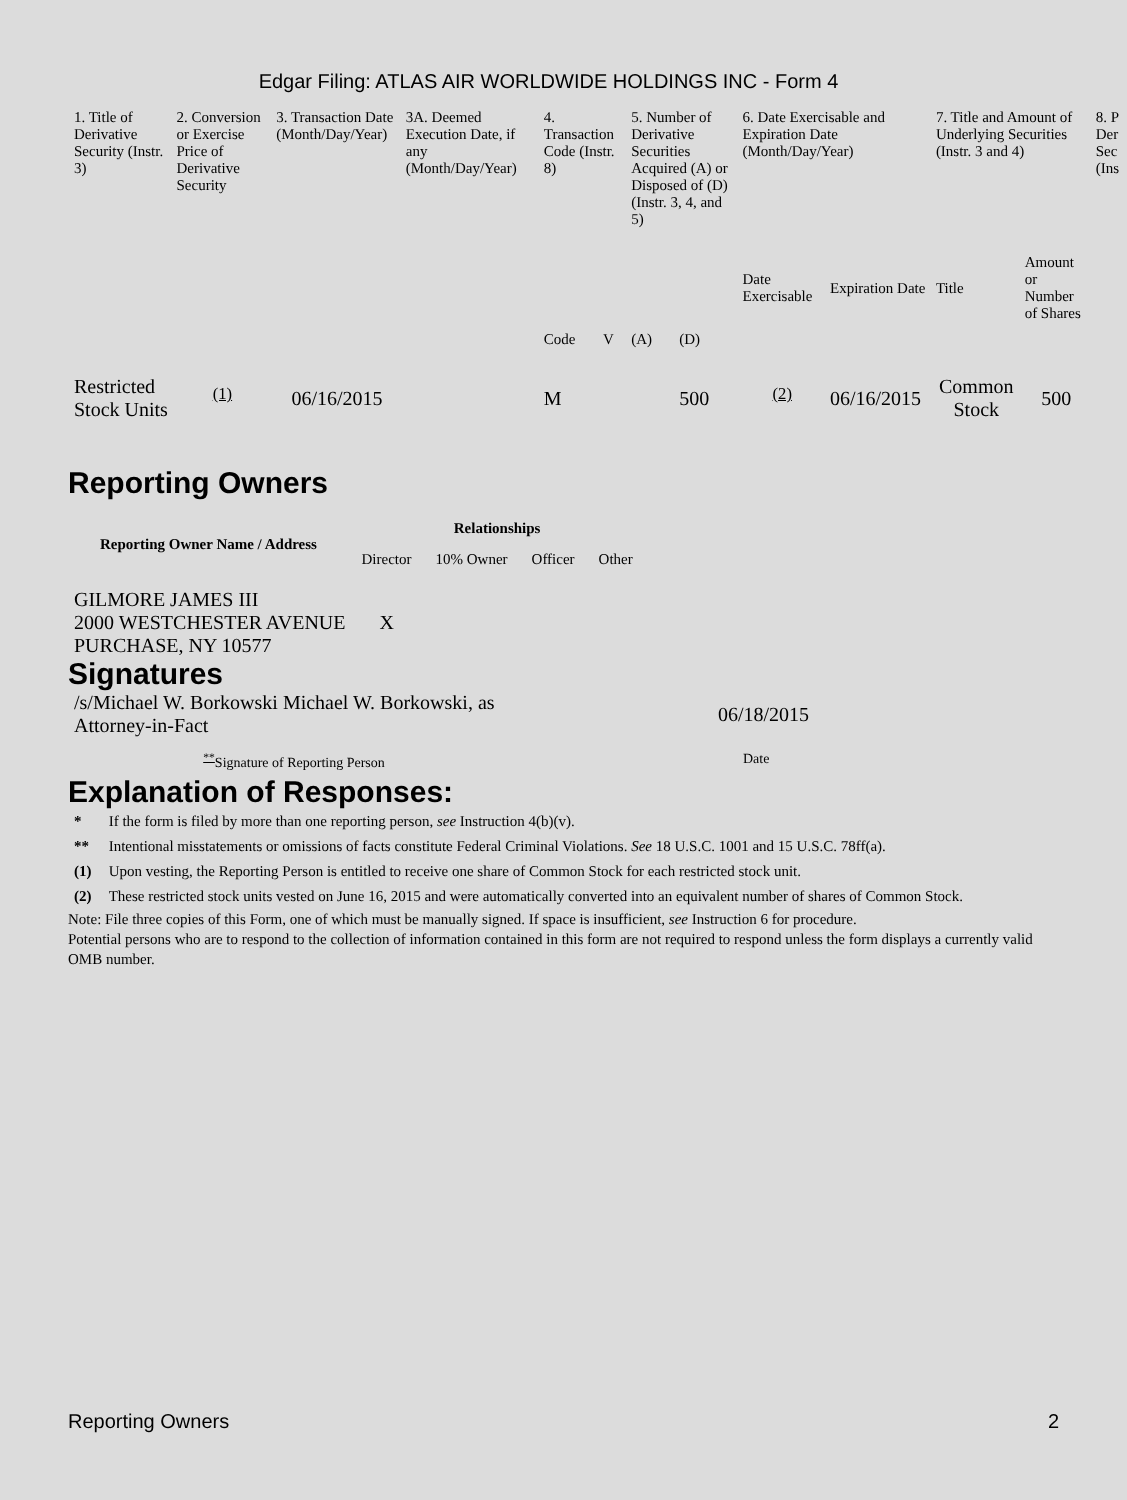Edgar Filing: ATLAS AIR WORLDWIDE HOLDINGS INC - Form 4
| 1. Title of Derivative Security (Instr. 3) | 2. Conversion or Exercise Price of Derivative Security | 3. Transaction Date (Month/Day/Year) | 3A. Deemed Execution Date, if any (Month/Day/Year) | 4. Transaction Code (Instr. 8) | | 5. Number of Derivative Securities Acquired (A) or Disposed of (D) (Instr. 3, 4, and 5) | | 6. Date Exercisable and Expiration Date (Month/Day/Year) | | 7. Title and Amount of Underlying Securities (Instr. 3 and 4) | | 8. P Der Sec (Ins |
| --- | --- | --- | --- | --- | --- | --- | --- | --- | --- | --- | --- | --- |
| | | | | Code | V | (A) | (D) | Date Exercisable | Expiration Date | Title | Amount or Number of Shares | |
| Restricted Stock Units | <sup>(1)</sup> | 06/16/2015 | | M | | | 500 | <sup>(2)</sup> | 06/16/2015 | Common Stock | 500 | |
Reporting Owners
| Reporting Owner Name / Address | Relationships | | | |
| --- | --- | --- | --- | --- |
| | Director | 10% Owner | Officer | Other |
| GILMORE JAMES III 2000 WESTCHESTER AVENUE PURCHASE, NY 10577 | X | | | |
Signatures
| /s/Michael W. Borkowski Michael W. Borkowski, as Attorney-in-Fact | 06/18/2015 |
| <sup>**</sup> Signature of Reporting Person | Date |
Explanation of Responses:
| * | If the form is filed by more than one reporting person, see Instruction 4(b)(v). |
| ** | Intentional misstatements or omissions of facts constitute Federal Criminal Violations. See 18 U.S.C. 1001 and 15 U.S.C. 78ff(a). |
| (1) | Upon vesting, the Reporting Person is entitled to receive one share of Common Stock for each restricted stock unit. |
| (2) | These restricted stock units vested on June 16, 2015 and were automatically converted into an equivalent number of shares of Common Stock. |
Note: File three copies of this Form, one of which must be manually signed. If space is insufficient, see Instruction 6 for procedure.
Potential persons who are to respond to the collection of information contained in this form are not required to respond unless the form displays a currently valid OMB number.
Reporting Owners 2